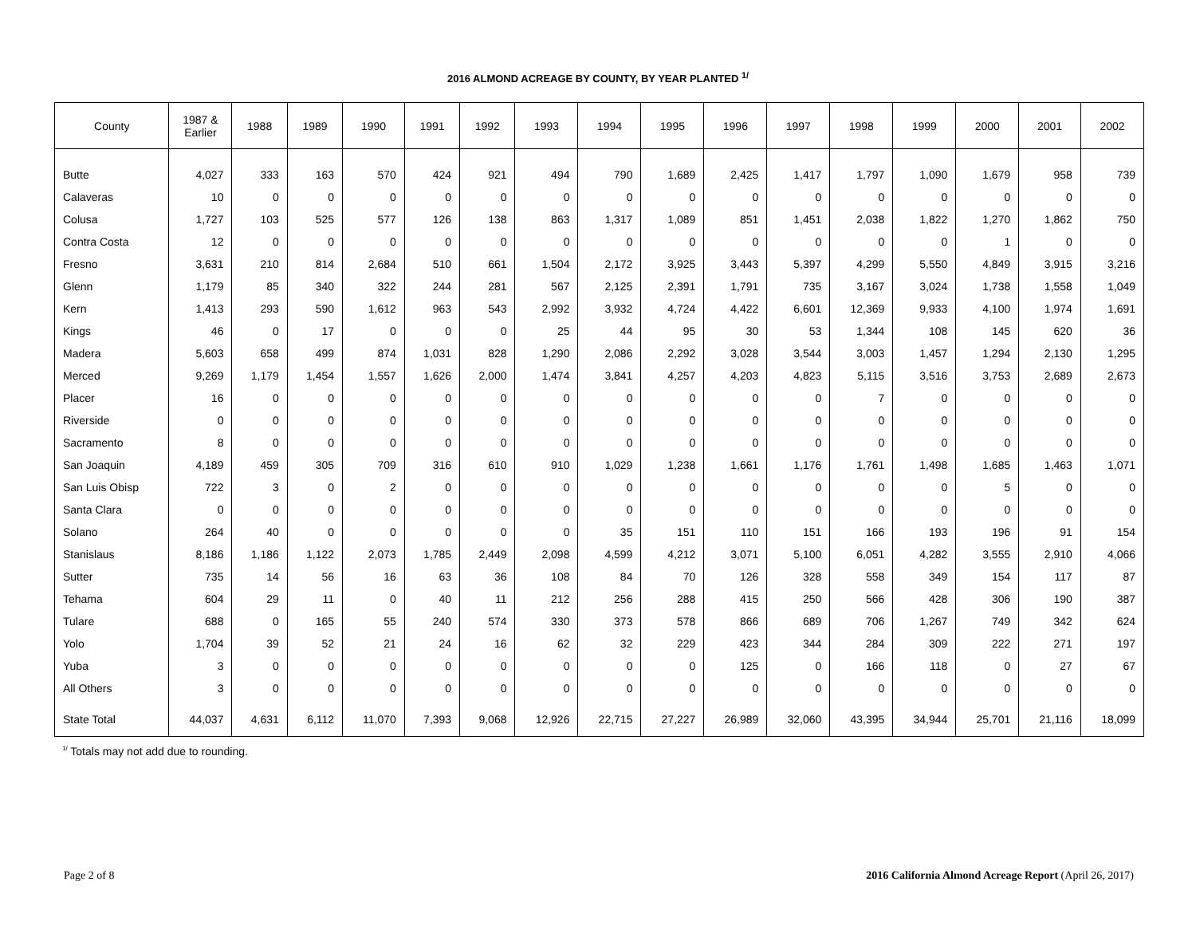2016 ALMOND ACREAGE BY COUNTY, BY YEAR PLANTED <sup>1/</sup>
| County | 1987 & Earlier | 1988 | 1989 | 1990 | 1991 | 1992 | 1993 | 1994 | 1995 | 1996 | 1997 | 1998 | 1999 | 2000 | 2001 | 2002 |
| --- | --- | --- | --- | --- | --- | --- | --- | --- | --- | --- | --- | --- | --- | --- | --- | --- |
| Butte | 4,027 | 333 | 163 | 570 | 424 | 921 | 494 | 790 | 1,689 | 2,425 | 1,417 | 1,797 | 1,090 | 1,679 | 958 | 739 |
| Calaveras | 10 | 0 | 0 | 0 | 0 | 0 | 0 | 0 | 0 | 0 | 0 | 0 | 0 | 0 | 0 | 0 |
| Colusa | 1,727 | 103 | 525 | 577 | 126 | 138 | 863 | 1,317 | 1,089 | 851 | 1,451 | 2,038 | 1,822 | 1,270 | 1,862 | 750 |
| Contra Costa | 12 | 0 | 0 | 0 | 0 | 0 | 0 | 0 | 0 | 0 | 0 | 0 | 0 | 1 | 0 | 0 |
| Fresno | 3,631 | 210 | 814 | 2,684 | 510 | 661 | 1,504 | 2,172 | 3,925 | 3,443 | 5,397 | 4,299 | 5,550 | 4,849 | 3,915 | 3,216 |
| Glenn | 1,179 | 85 | 340 | 322 | 244 | 281 | 567 | 2,125 | 2,391 | 1,791 | 735 | 3,167 | 3,024 | 1,738 | 1,558 | 1,049 |
| Kern | 1,413 | 293 | 590 | 1,612 | 963 | 543 | 2,992 | 3,932 | 4,724 | 4,422 | 6,601 | 12,369 | 9,933 | 4,100 | 1,974 | 1,691 |
| Kings | 46 | 0 | 17 | 0 | 0 | 0 | 25 | 44 | 95 | 30 | 53 | 1,344 | 108 | 145 | 620 | 36 |
| Madera | 5,603 | 658 | 499 | 874 | 1,031 | 828 | 1,290 | 2,086 | 2,292 | 3,028 | 3,544 | 3,003 | 1,457 | 1,294 | 2,130 | 1,295 |
| Merced | 9,269 | 1,179 | 1,454 | 1,557 | 1,626 | 2,000 | 1,474 | 3,841 | 4,257 | 4,203 | 4,823 | 5,115 | 3,516 | 3,753 | 2,689 | 2,673 |
| Placer | 16 | 0 | 0 | 0 | 0 | 0 | 0 | 0 | 0 | 0 | 0 | 7 | 0 | 0 | 0 | 0 |
| Riverside | 0 | 0 | 0 | 0 | 0 | 0 | 0 | 0 | 0 | 0 | 0 | 0 | 0 | 0 | 0 | 0 |
| Sacramento | 8 | 0 | 0 | 0 | 0 | 0 | 0 | 0 | 0 | 0 | 0 | 0 | 0 | 0 | 0 | 0 |
| San Joaquin | 4,189 | 459 | 305 | 709 | 316 | 610 | 910 | 1,029 | 1,238 | 1,661 | 1,176 | 1,761 | 1,498 | 1,685 | 1,463 | 1,071 |
| San Luis Obisp | 722 | 3 | 0 | 2 | 0 | 0 | 0 | 0 | 0 | 0 | 0 | 0 | 0 | 5 | 0 | 0 |
| Santa Clara | 0 | 0 | 0 | 0 | 0 | 0 | 0 | 0 | 0 | 0 | 0 | 0 | 0 | 0 | 0 | 0 |
| Solano | 264 | 40 | 0 | 0 | 0 | 0 | 0 | 35 | 151 | 110 | 151 | 166 | 193 | 196 | 91 | 154 |
| Stanislaus | 8,186 | 1,186 | 1,122 | 2,073 | 1,785 | 2,449 | 2,098 | 4,599 | 4,212 | 3,071 | 5,100 | 6,051 | 4,282 | 3,555 | 2,910 | 4,066 |
| Sutter | 735 | 14 | 56 | 16 | 63 | 36 | 108 | 84 | 70 | 126 | 328 | 558 | 349 | 154 | 117 | 87 |
| Tehama | 604 | 29 | 11 | 0 | 40 | 11 | 212 | 256 | 288 | 415 | 250 | 566 | 428 | 306 | 190 | 387 |
| Tulare | 688 | 0 | 165 | 55 | 240 | 574 | 330 | 373 | 578 | 866 | 689 | 706 | 1,267 | 749 | 342 | 624 |
| Yolo | 1,704 | 39 | 52 | 21 | 24 | 16 | 62 | 32 | 229 | 423 | 344 | 284 | 309 | 222 | 271 | 197 |
| Yuba | 3 | 0 | 0 | 0 | 0 | 0 | 0 | 0 | 0 | 125 | 0 | 166 | 118 | 0 | 27 | 67 |
| All Others | 3 | 0 | 0 | 0 | 0 | 0 | 0 | 0 | 0 | 0 | 0 | 0 | 0 | 0 | 0 | 0 |
| State Total | 44,037 | 4,631 | 6,112 | 11,070 | 7,393 | 9,068 | 12,926 | 22,715 | 27,227 | 26,989 | 32,060 | 43,395 | 34,944 | 25,701 | 21,116 | 18,099 |
<sup>1/</sup> Totals may not add due to rounding.
Page 2 of 8 2016 California Almond Acreage Report (April 26, 2017)